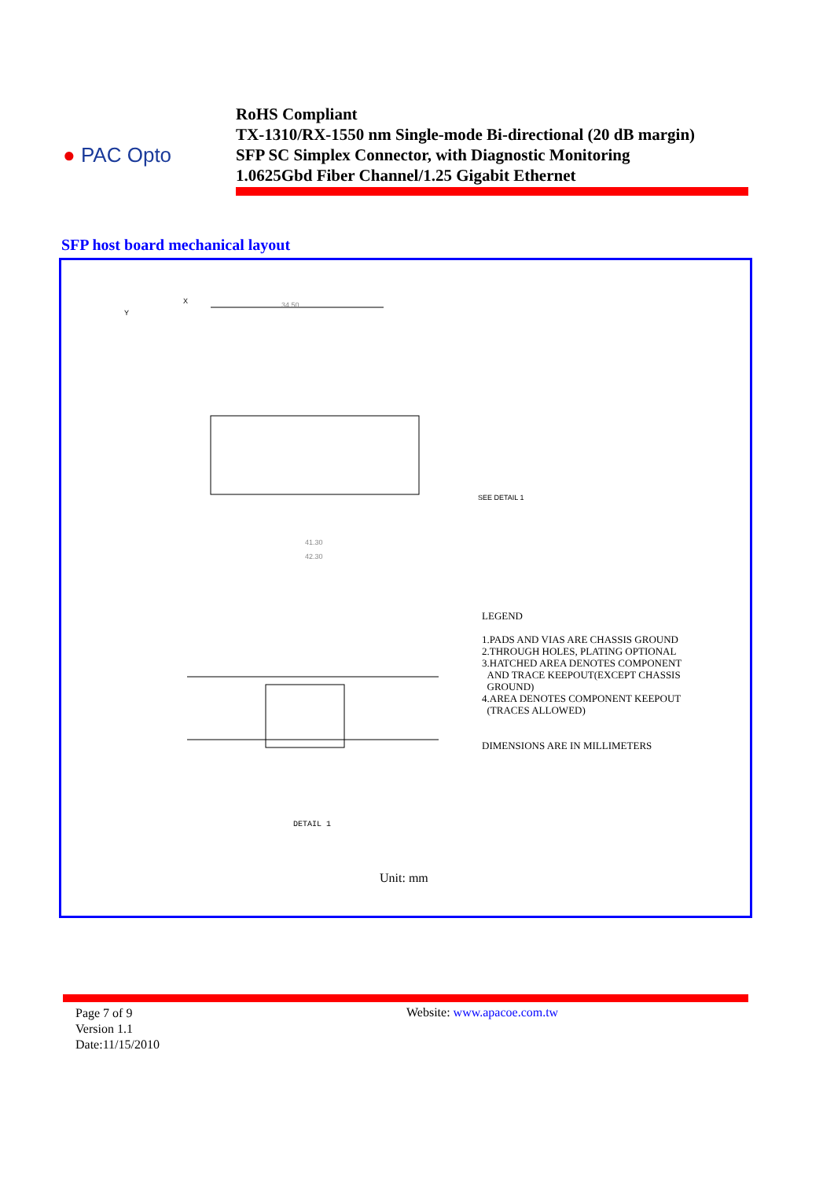● PAC Opto
RoHS Compliant
TX-1310/RX-1550 nm Single-mode Bi-directional (20 dB margin)
SFP SC Simplex Connector, with Diagnostic Monitoring
1.0625Gbd Fiber Channel/1.25 Gigabit Ethernet
SFP host board mechanical layout
34.50
X
Y
SEE DETAIL 1
42.30
41.30
LEGEND
1.PADS AND VIAS ARE CHASSIS GROUND
2.THROUGH HOLES, PLATING OPTIONAL
3.HATCHED AREA DENOTES COMPONENT
AND TRACE KEEPOUT(EXCEPT CHASSIS
GROUND)
4.AREA DENOTES COMPONENT KEEPOUT
(TRACES ALLOWED)
DIMENSIONS ARE IN MILLIMETERS
DETAIL 1
Unit: mm
Page 7 of 9
Version 1.1
Date:11/15/2010
Website: www.apacoe.com.tw